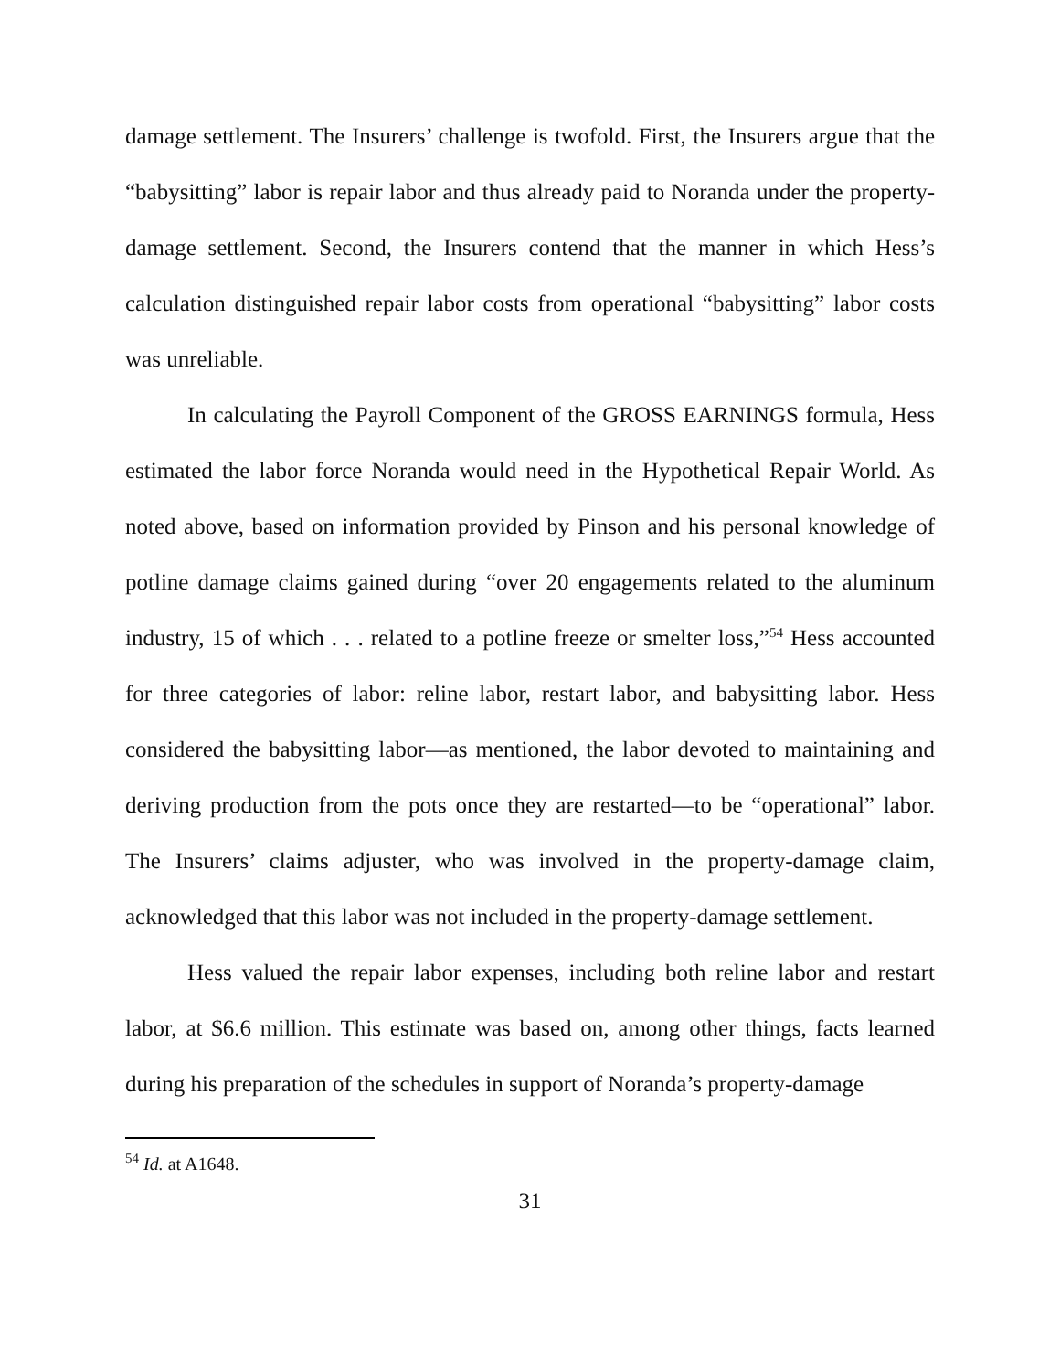damage settlement. The Insurers’ challenge is twofold. First, the Insurers argue that the “babysitting” labor is repair labor and thus already paid to Noranda under the property-damage settlement. Second, the Insurers contend that the manner in which Hess’s calculation distinguished repair labor costs from operational “babysitting” labor costs was unreliable.
In calculating the Payroll Component of the GROSS EARNINGS formula, Hess estimated the labor force Noranda would need in the Hypothetical Repair World. As noted above, based on information provided by Pinson and his personal knowledge of potline damage claims gained during “over 20 engagements related to the aluminum industry, 15 of which . . . related to a potline freeze or smelter loss,”<sup>54</sup> Hess accounted for three categories of labor: reline labor, restart labor, and babysitting labor. Hess considered the babysitting labor—as mentioned, the labor devoted to maintaining and deriving production from the pots once they are restarted—to be “operational” labor. The Insurers’ claims adjuster, who was involved in the property-damage claim, acknowledged that this labor was not included in the property-damage settlement.
Hess valued the repair labor expenses, including both reline labor and restart labor, at $6.6 million. This estimate was based on, among other things, facts learned during his preparation of the schedules in support of Noranda’s property-damage
<sup>54</sup> Id. at A1648.
31